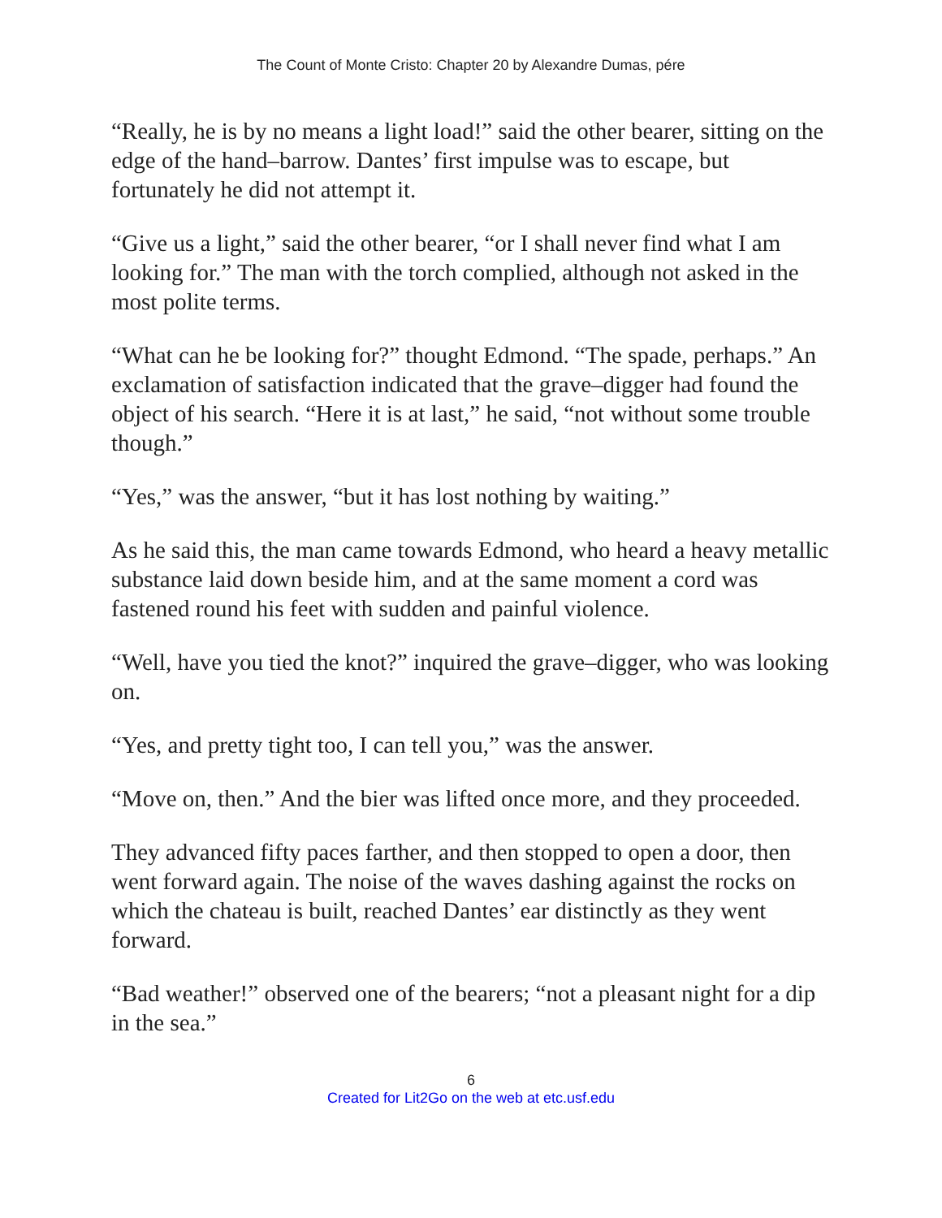The Count of Monte Cristo: Chapter 20 by Alexandre Dumas, pére
“Really, he is by no means a light load!” said the other bearer, sitting on the edge of the hand–barrow. Dantes’ first impulse was to escape, but fortunately he did not attempt it.
“Give us a light,” said the other bearer, “or I shall never find what I am looking for.” The man with the torch complied, although not asked in the most polite terms.
“What can he be looking for?” thought Edmond. “The spade, perhaps.” An exclamation of satisfaction indicated that the grave–digger had found the object of his search. “Here it is at last,” he said, “not without some trouble though.”
“Yes,” was the answer, “but it has lost nothing by waiting.”
As he said this, the man came towards Edmond, who heard a heavy metallic substance laid down beside him, and at the same moment a cord was fastened round his feet with sudden and painful violence.
“Well, have you tied the knot?” inquired the grave–digger, who was looking on.
“Yes, and pretty tight too, I can tell you,” was the answer.
“Move on, then.” And the bier was lifted once more, and they proceeded.
They advanced fifty paces farther, and then stopped to open a door, then went forward again. The noise of the waves dashing against the rocks on which the chateau is built, reached Dantes’ ear distinctly as they went forward.
“Bad weather!” observed one of the bearers; “not a pleasant night for a dip in the sea.”
6
Created for Lit2Go on the web at etc.usf.edu